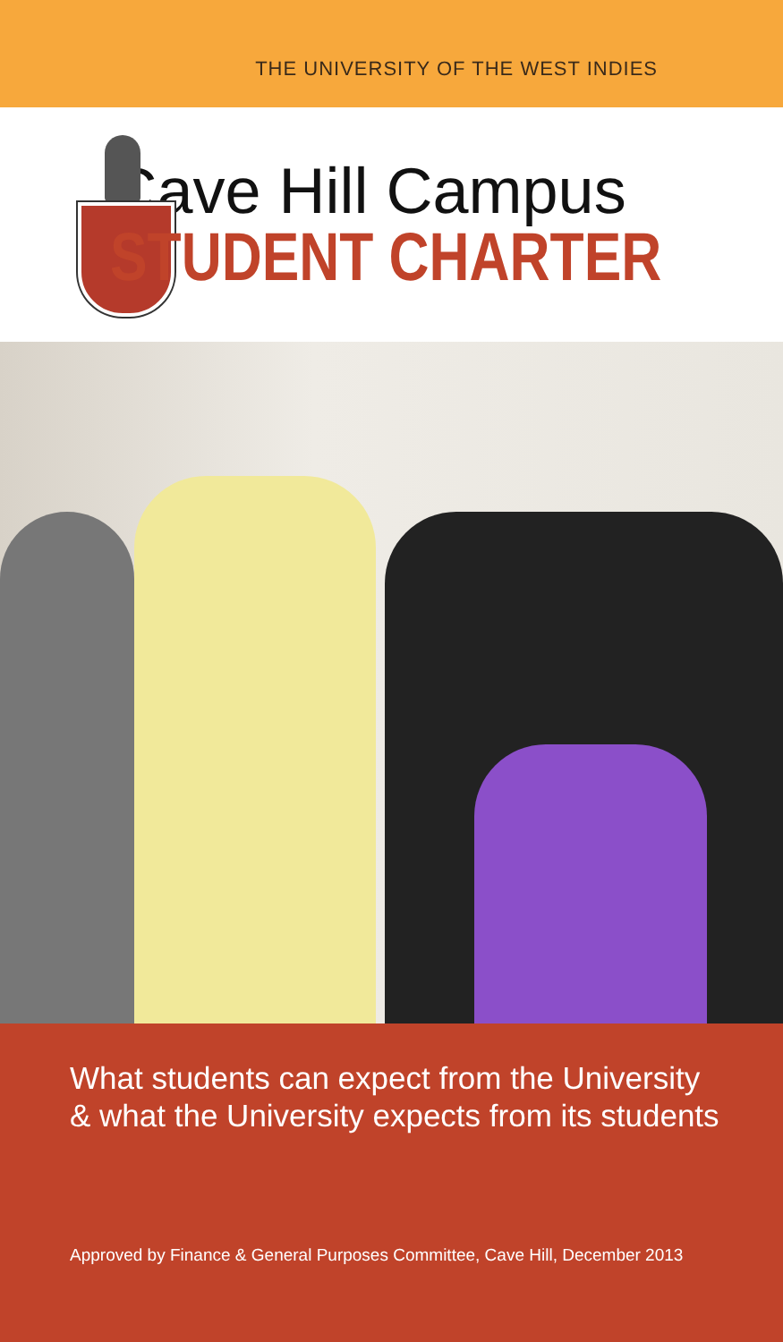THE UNIVERSITY OF THE WEST INDIES
Cave Hill Campus
STUDENT CHARTER
What students can expect from the University
& what the University expects from its students
Approved by Finance & General Purposes Committee, Cave Hill, December 2013